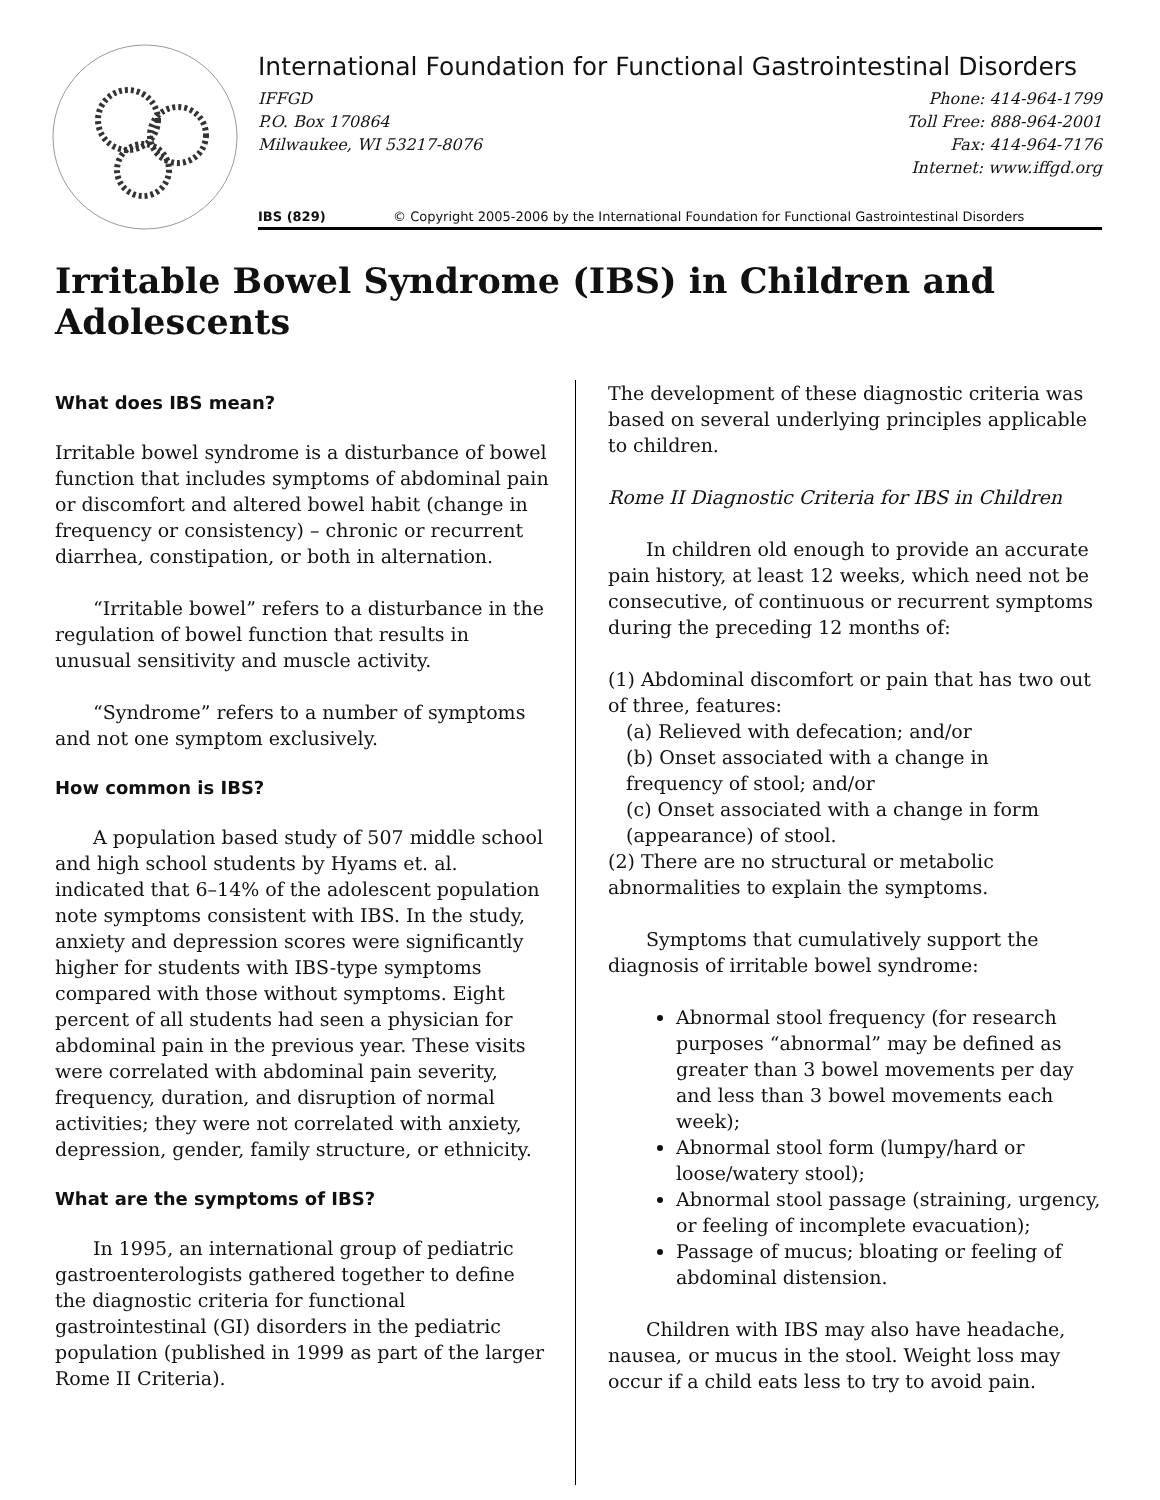International Foundation for Functional Gastrointestinal Disorders
IFFGD
P.O. Box 170864
Milwaukee, WI 53217-8076
Phone: 414-964-1799
Toll Free: 888-964-2001
Fax: 414-964-7176
Internet: www.iffgd.org
IBS (829) © Copyright 2005-2006 by the International Foundation for Functional Gastrointestinal Disorders
Irritable Bowel Syndrome (IBS) in Children and Adolescents
What does IBS mean?
Irritable bowel syndrome is a disturbance of bowel function that includes symptoms of abdominal pain or discomfort and altered bowel habit (change in frequency or consistency) – chronic or recurrent diarrhea, constipation, or both in alternation.
“Irritable bowel” refers to a disturbance in the regulation of bowel function that results in unusual sensitivity and muscle activity.
“Syndrome” refers to a number of symptoms and not one symptom exclusively.
How common is IBS?
A population based study of 507 middle school and high school students by Hyams et. al. indicated that 6–14% of the adolescent population note symptoms consistent with IBS. In the study, anxiety and depression scores were significantly higher for students with IBS-type symptoms compared with those without symptoms. Eight percent of all students had seen a physician for abdominal pain in the previous year. These visits were correlated with abdominal pain severity, frequency, duration, and disruption of normal activities; they were not correlated with anxiety, depression, gender, family structure, or ethnicity.
What are the symptoms of IBS?
In 1995, an international group of pediatric gastroenterologists gathered together to define the diagnostic criteria for functional gastrointestinal (GI) disorders in the pediatric population (published in 1999 as part of the larger Rome II Criteria).
The development of these diagnostic criteria was based on several underlying principles applicable to children.
Rome II Diagnostic Criteria for IBS in Children
In children old enough to provide an accurate pain history, at least 12 weeks, which need not be consecutive, of continuous or recurrent symptoms during the preceding 12 months of:
(1) Abdominal discomfort or pain that has two out of three, features:
(a) Relieved with defecation; and/or
(b) Onset associated with a change in
frequency of stool; and/or
(c) Onset associated with a change in form
(appearance) of stool.
(2) There are no structural or metabolic abnormalities to explain the symptoms.
Symptoms that cumulatively support the diagnosis of irritable bowel syndrome:
Abnormal stool frequency (for research purposes “abnormal” may be defined as greater than 3 bowel movements per day and less than 3 bowel movements each week);
Abnormal stool form (lumpy/hard or loose/watery stool);
Abnormal stool passage (straining, urgency, or feeling of incomplete evacuation);
Passage of mucus; bloating or feeling of abdominal distension.
Children with IBS may also have headache, nausea, or mucus in the stool. Weight loss may occur if a child eats less to try to avoid pain.